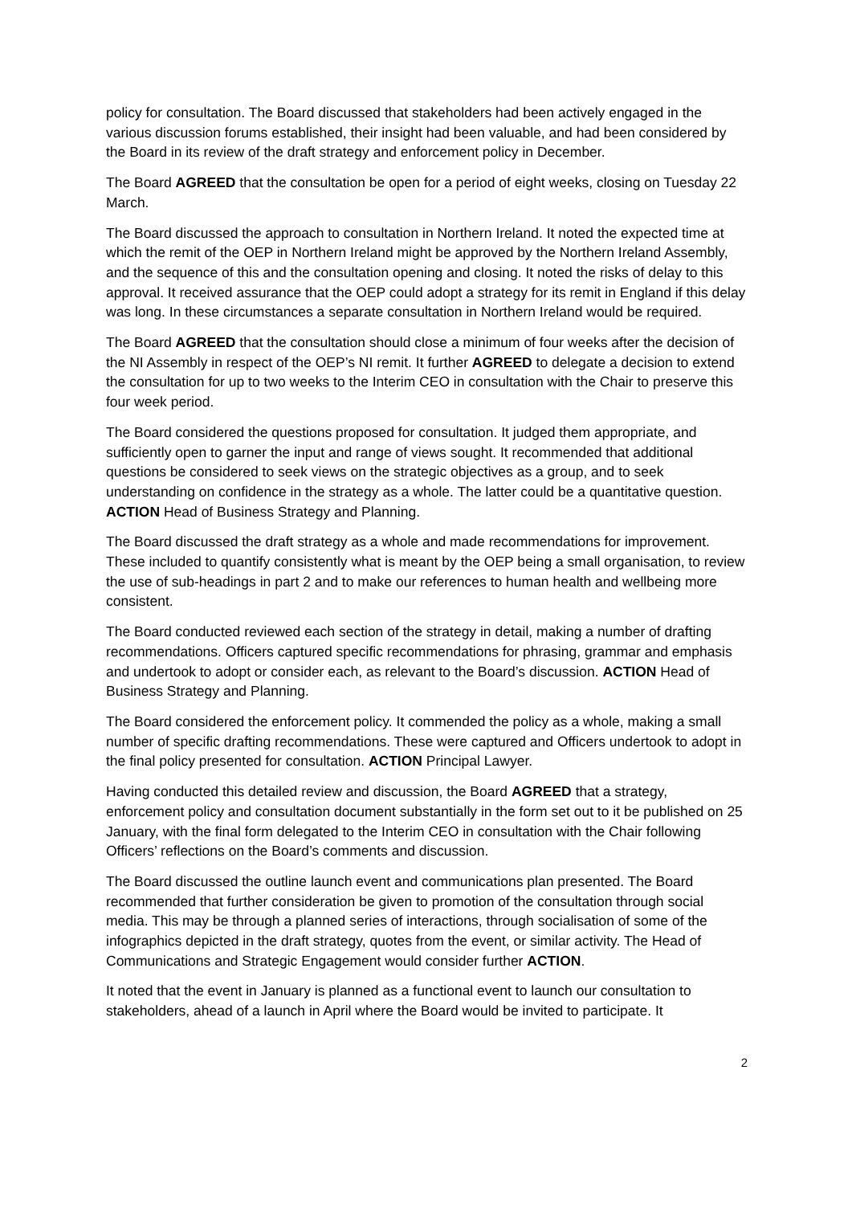policy for consultation. The Board discussed that stakeholders had been actively engaged in the various discussion forums established, their insight had been valuable, and had been considered by the Board in its review of the draft strategy and enforcement policy in December.
The Board AGREED that the consultation be open for a period of eight weeks, closing on Tuesday 22 March.
The Board discussed the approach to consultation in Northern Ireland. It noted the expected time at which the remit of the OEP in Northern Ireland might be approved by the Northern Ireland Assembly, and the sequence of this and the consultation opening and closing. It noted the risks of delay to this approval. It received assurance that the OEP could adopt a strategy for its remit in England if this delay was long. In these circumstances a separate consultation in Northern Ireland would be required.
The Board AGREED that the consultation should close a minimum of four weeks after the decision of the NI Assembly in respect of the OEP’s NI remit. It further AGREED to delegate a decision to extend the consultation for up to two weeks to the Interim CEO in consultation with the Chair to preserve this four week period.
The Board considered the questions proposed for consultation. It judged them appropriate, and sufficiently open to garner the input and range of views sought. It recommended that additional questions be considered to seek views on the strategic objectives as a group, and to seek understanding on confidence in the strategy as a whole. The latter could be a quantitative question. ACTION Head of Business Strategy and Planning.
The Board discussed the draft strategy as a whole and made recommendations for improvement. These included to quantify consistently what is meant by the OEP being a small organisation, to review the use of sub-headings in part 2 and to make our references to human health and wellbeing more consistent.
The Board conducted reviewed each section of the strategy in detail, making a number of drafting recommendations. Officers captured specific recommendations for phrasing, grammar and emphasis and undertook to adopt or consider each, as relevant to the Board’s discussion. ACTION Head of Business Strategy and Planning.
The Board considered the enforcement policy. It commended the policy as a whole, making a small number of specific drafting recommendations. These were captured and Officers undertook to adopt in the final policy presented for consultation. ACTION Principal Lawyer.
Having conducted this detailed review and discussion, the Board AGREED that a strategy, enforcement policy and consultation document substantially in the form set out to it be published on 25 January, with the final form delegated to the Interim CEO in consultation with the Chair following Officers’ reflections on the Board’s comments and discussion.
The Board discussed the outline launch event and communications plan presented. The Board recommended that further consideration be given to promotion of the consultation through social media. This may be through a planned series of interactions, through socialisation of some of the infographics depicted in the draft strategy, quotes from the event, or similar activity. The Head of Communications and Strategic Engagement would consider further ACTION.
It noted that the event in January is planned as a functional event to launch our consultation to stakeholders, ahead of a launch in April where the Board would be invited to participate. It
2